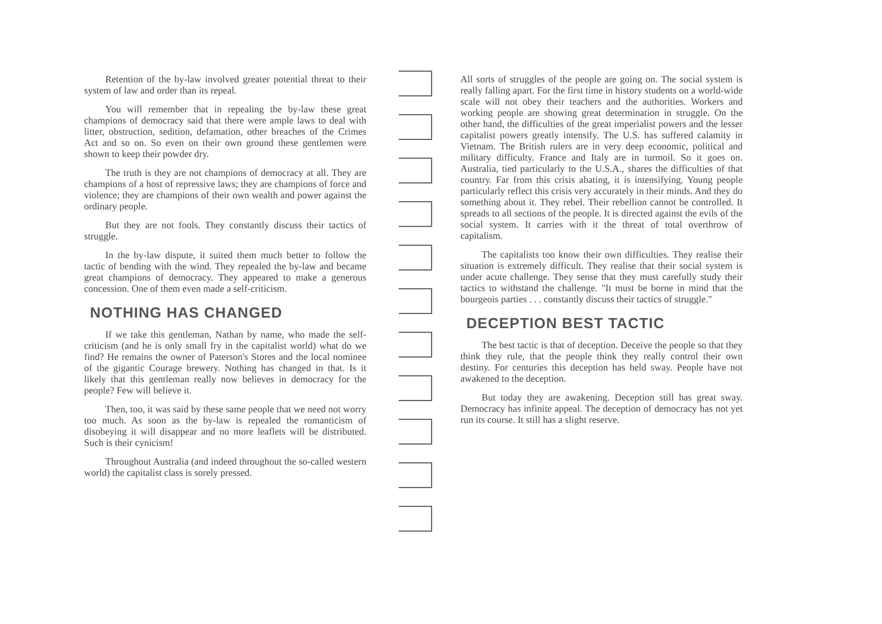Retention of the by-law involved greater potential threat to their system of law and order than its repeal.
You will remember that in repealing the by-law these great champions of democracy said that there were ample laws to deal with litter, obstruction, sedition, defamation, other breaches of the Crimes Act and so on. So even on their own ground these gentlemen were shown to keep their powder dry.
The truth is they are not champions of democracy at all. They are champions of a host of repressive laws; they are champions of force and violence; they are champions of their own wealth and power against the ordinary people.
But they are not fools. They constantly discuss their tactics of struggle.
In the by-law dispute, it suited them much better to follow the tactic of bending with the wind. They repealed the by-law and became great champions of democracy. They appeared to make a generous concession. One of them even made a self-criticism.
NOTHING HAS CHANGED
If we take this gentleman, Nathan by name, who made the self-criticism (and he is only small fry in the capitalist world) what do we find? He remains the owner of Paterson's Stores and the local nominee of the gigantic Courage brewery. Nothing has changed in that. Is it likely that this gentleman really now believes in democracy for the people? Few will believe it.
Then, too, it was said by these same people that we need not worry too much. As soon as the by-law is repealed the romanticism of disobeying it will disappear and no more leaflets will be distributed. Such is their cynicism!
Throughout Australia (and indeed throughout the so-called western world) the capitalist class is sorely pressed.
All sorts of struggles of the people are going on. The social system is really falling apart. For the first time in history students on a world-wide scale will not obey their teachers and the authorities. Workers and working people are showing great determination in struggle. On the other hand, the difficulties of the great imperialist powers and the lesser capitalist powers greatly intensify. The U.S. has suffered calamity in Vietnam. The British rulers are in very deep economic, political and military difficulty. France and Italy are in turmoil. So it goes on. Australia, tied particularly to the U.S.A., shares the difficulties of that country. Far from this crisis abating, it is intensifying. Young people particularly reflect this crisis very accurately in their minds. And they do something about it. They rebel. Their rebellion cannot be controlled. It spreads to all sections of the people. It is directed against the evils of the social system. It carries with it the threat of total overthrow of capitalism.
The capitalists too know their own difficulties. They realise their situation is extremely difficult. They realise that their social system is under acute challenge. They sense that they must carefully study their tactics to withstand the challenge. "It must be borne in mind that the bourgeois parties . . . constantly discuss their tactics of struggle."
DECEPTION BEST TACTIC
The best tactic is that of deception. Deceive the people so that they think they rule, that the people think they really control their own destiny. For centuries this deception has held sway. People have not awakened to the deception.
But today they are awakening. Deception still has great sway. Democracy has infinite appeal. The deception of democracy has not yet run its course. It still has a slight reserve.